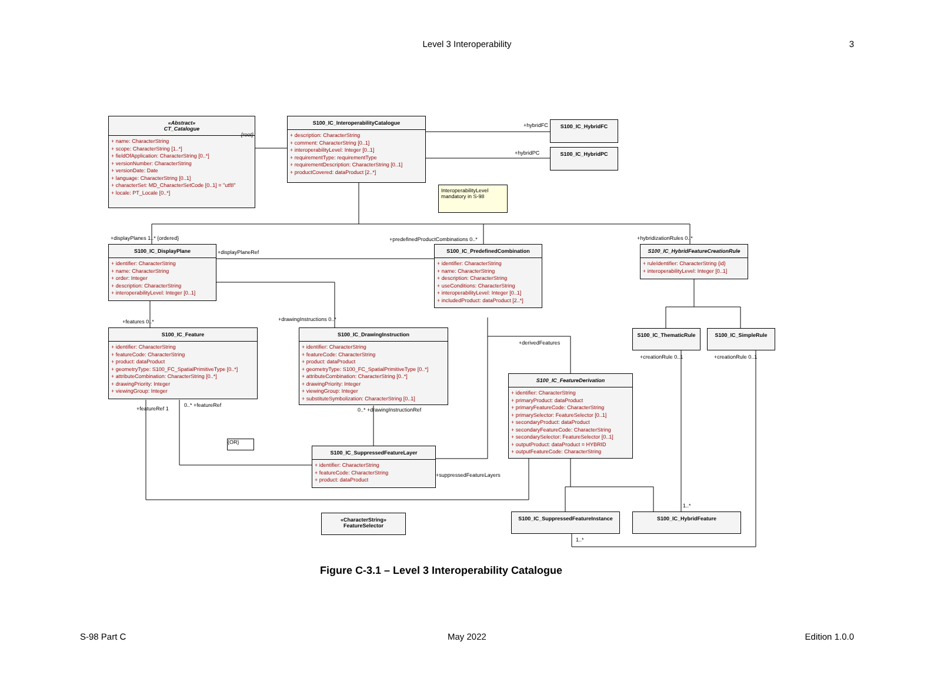Level 3 Interoperability
3
«Abstract»
CT_Catalogue
{root}
+ name: CharacterString
+ scope: CharacterString [1..*]
+ fieldOfApplication: CharacterString [0..*]
+ versionNumber: CharacterString
+ versionDate: Date
+ language: CharacterString [0..1]
+ characterSet: MD_CharacterSetCode [0..1] = "utf8"
+ locale: PT_Locale [0..*]
S100_IC_InteroperabilityCatalogue
+ description: CharacterString
+ comment: CharacterString [0..1]
+ interoperabilityLevel: Integer [0..1]
+ requirementType: requirementType
+ requirementDescription: CharacterString [0..1]
+ productCovered: dataProduct [2..*]
S100_IC_HybridFC
S100_IC_HybridPC
InteroperabilityLevel mandatory in S-98
+hybridFC
+hybridPC
+displayPlanes 1..* {ordered}
+predefinedProductCombinations 0..*
+hybridizationRules 0..*
S100_IC_DisplayPlane
+ identifier: CharacterString
+ name: CharacterString
+ order: Integer
+ description: CharacterString
+ interoperabilityLevel: Integer [0..1]
+displayPlaneRef
S100_IC_PredefinedCombination
+ identifier: CharacterString
+ name: CharacterString
+ description: CharacterString
+ useConditions: CharacterString
+ interoperabilityLevel: Integer [0..1]
+ includedProduct: dataProduct [2..*]
S100_IC_HybridFeatureCreationRule
+ ruleIdentifier: CharacterString {id}
+ interoperabilityLevel: Integer [0..1]
+features 0..* +drawingInstructions 0..*
S100_IC_Feature
+ identifier: CharacterString
+ featureCode: CharacterString
+ product: dataProduct
+ geometryType: S100_FC_SpatialPrimitiveType [0..*]
+ attributeCombination: CharacterString [0..*]
+ drawingPriority: Integer
+ viewingGroup: Integer
S100_IC_DrawingInstruction
+ identifier: CharacterString
+ featureCode: CharacterString
+ product: dataProduct
+ geometryType: S100_FC_SpatialPrimitiveType [0..*]
+ attributeCombination: CharacterString [0..*]
+ drawingPriority: Integer
+ viewingGroup: Integer
+ substituteSymbolization: CharacterString [0..1]
S100_IC_ThematicRule S100_IC_SimpleRule
+derivedFeatures
+creationRule 0..1 +creationRule 0..1
S100_IC_FeatureDerivation
+ identifier: CharacterString
+ primaryProduct: dataProduct
+ primaryFeatureCode: CharacterString
+ primarySelector: FeatureSelector [0..1]
+ secondaryProduct: dataProduct
+ secondaryFeatureCode: CharacterString
+ secondarySelector: FeatureSelector [0..1]
+ outputProduct: dataProduct = HYBRID
+ outputFeatureCode: CharacterString
+featureRef 1
0..* +featureRef
0..* +drawingInstructionRef
{OR}
S100_IC_SuppressedFeatureLayer
+ identifier: CharacterString
+ featureCode: CharacterString
+ product: dataProduct
+suppressedFeatureLayers
«CharacterString»
FeatureSelector
S100_IC_SuppressedFeatureInstance S100_IC_HybridFeature
1..*
1..*
Figure C-3.1 – Level 3 Interoperability Catalogue
S-98 Part C May 2022 Edition 1.0.0